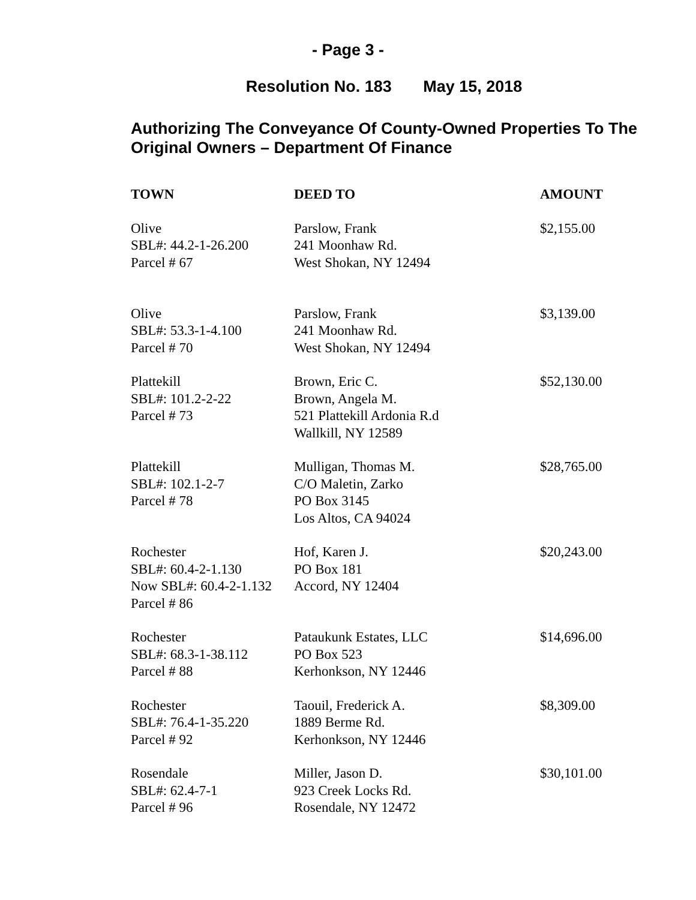- Page 3 -
Resolution No. 183 May 15, 2018
Authorizing The Conveyance Of County-Owned Properties To The Original Owners – Department Of Finance
| TOWN | DEED TO | AMOUNT |
| --- | --- | --- |
| Olive SBL#: 44.2-1-26.200 Parcel # 67 | Parslow, Frank 241 Moonhaw Rd. West Shokan, NY 12494 | $2,155.00 |
| Olive SBL#: 53.3-1-4.100 Parcel # 70 | Parslow, Frank 241 Moonhaw Rd. West Shokan, NY 12494 | $3,139.00 |
| Plattekill SBL#: 101.2-2-22 Parcel # 73 | Brown, Eric C. Brown, Angela M. 521 Plattekill Ardonia R.d Wallkill, NY 12589 | $52,130.00 |
| Plattekill SBL#: 102.1-2-7 Parcel # 78 | Mulligan, Thomas M. C/O Maletin, Zarko PO Box 3145 Los Altos, CA 94024 | $28,765.00 |
| Rochester SBL#: 60.4-2-1.130 Now SBL#: 60.4-2-1.132 Parcel # 86 | Hof, Karen J. PO Box 181 Accord, NY 12404 | $20,243.00 |
| Rochester SBL#: 68.3-1-38.112 Parcel # 88 | Pataukunk Estates, LLC PO Box 523 Kerhonkson, NY 12446 | $14,696.00 |
| Rochester SBL#: 76.4-1-35.220 Parcel # 92 | Taouil, Frederick A. 1889 Berme Rd. Kerhonkson, NY 12446 | $8,309.00 |
| Rosendale SBL#: 62.4-7-1 Parcel # 96 | Miller, Jason D. 923 Creek Locks Rd. Rosendale, NY 12472 | $30,101.00 |